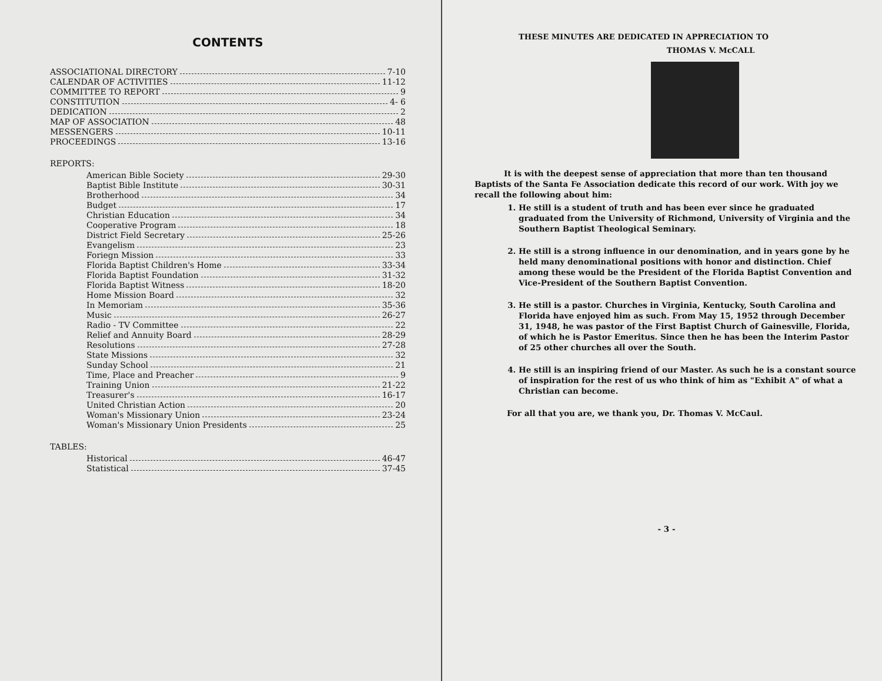CONTENTS
ASSOCIATIONAL DIRECTORY 7-10
CALENDAR OF ACTIVITIES 11-12
COMMITTEE TO REPORT 9
CONSTITUTION 4- 6
DEDICATION 2
MAP OF ASSOCIATION 48
MESSENGERS 10-11
PROCEEDINGS 13-16
REPORTS:
American Bible Society 29-30
Baptist Bible Institute 30-31
Brotherhood 34
Budget 17
Christian Education 34
Cooperative Program 18
District Field Secretary 25-26
Evangelism 23
Foriegn Mission 33
Florida Baptist Children's Home 33-34
Florida Baptist Foundation 31-32
Florida Baptist Witness 18-20
Home Mission Board 32
In Memoriam 35-36
Music 26-27
Radio - TV Committee 22
Relief and Annuity Board 28-29
Resolutions 27-28
State Missions 32
Sunday School 21
Time, Place and Preacher 9
Training Union 21-22
Treasurer's 16-17
United Christian Action 20
Woman's Missionary Union 23-24
Woman's Missionary Union Presidents 25
TABLES:
Historical 46-47
Statistical 37-45
THESE MINUTES ARE DEDICATED IN APPRECIATION TO
THOMAS V. McCALL
It is with the deepest sense of appreciation that more than ten thousand Baptists of the Santa Fe Association dedicate this record of our work. With joy we recall the following about him:
1. He still is a student of truth and has been ever since he graduated graduated from the University of Richmond, University of Virginia and the Southern Baptist Theological Seminary.
2. He still is a strong influence in our denomination, and in years gone by he held many denominational positions with honor and distinction. Chief among these would be the President of the Florida Baptist Convention and Vice-President of the Southern Baptist Convention.
3. He still is a pastor. Churches in Virginia, Kentucky, South Carolina and Florida have enjoyed him as such. From May 15, 1952 through December 31, 1948, he was pastor of the First Baptist Church of Gainesville, Florida, of which he is Pastor Emeritus. Since then he has been the Interim Pastor of 25 other churches all over the South.
4. He still is an inspiring friend of our Master. As such he is a constant source of inspiration for the rest of us who think of him as "Exhibit A" of what a Christian can become.
For all that you are, we thank you, Dr. Thomas V. McCaul.
- 3 -